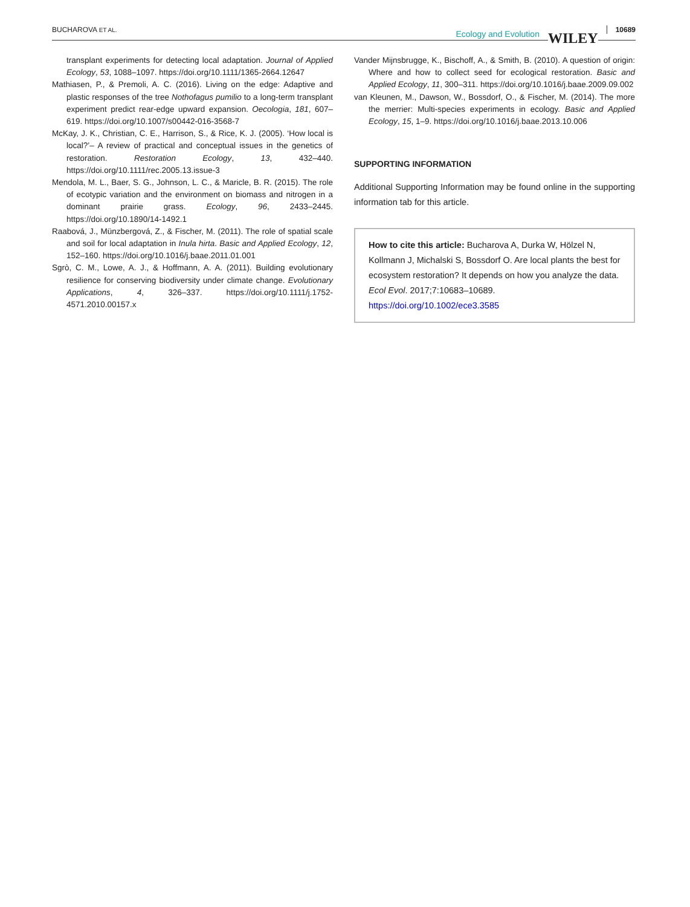BUCHAROVA ET AL. Ecology and Evolution WILEY 10689
transplant experiments for detecting local adaptation. Journal of Applied Ecology, 53, 1088–1097. https://doi.org/10.1111/1365-2664.12647
Mathiasen, P., & Premoli, A. C. (2016). Living on the edge: Adaptive and plastic responses of the tree Nothofagus pumilio to a long-term transplant experiment predict rear-edge upward expansion. Oecologia, 181, 607–619. https://doi.org/10.1007/s00442-016-3568-7
McKay, J. K., Christian, C. E., Harrison, S., & Rice, K. J. (2005). ‘How local is local?’– A review of practical and conceptual issues in the genetics of restoration. Restoration Ecology, 13, 432–440. https://doi.org/10.1111/rec.2005.13.issue-3
Mendola, M. L., Baer, S. G., Johnson, L. C., & Maricle, B. R. (2015). The role of ecotypic variation and the environment on biomass and nitrogen in a dominant prairie grass. Ecology, 96, 2433–2445. https://doi.org/10.1890/14-1492.1
Raabová, J., Münzbergová, Z., & Fischer, M. (2011). The role of spatial scale and soil for local adaptation in Inula hirta. Basic and Applied Ecology, 12, 152–160. https://doi.org/10.1016/j.baae.2011.01.001
Sgrò, C. M., Lowe, A. J., & Hoffmann, A. A. (2011). Building evolutionary resilience for conserving biodiversity under climate change. Evolutionary Applications, 4, 326–337. https://doi.org/10.1111/j.1752-4571.2010.00157.x
Vander Mijnsbrugge, K., Bischoff, A., & Smith, B. (2010). A question of origin: Where and how to collect seed for ecological restoration. Basic and Applied Ecology, 11, 300–311. https://doi.org/10.1016/j.baae.2009.09.002
van Kleunen, M., Dawson, W., Bossdorf, O., & Fischer, M. (2014). The more the merrier: Multi-species experiments in ecology. Basic and Applied Ecology, 15, 1–9. https://doi.org/10.1016/j.baae.2013.10.006
SUPPORTING INFORMATION
Additional Supporting Information may be found online in the supporting information tab for this article.
How to cite this article: Bucharova A, Durka W, Hölzel N, Kollmann J, Michalski S, Bossdorf O. Are local plants the best for ecosystem restoration? It depends on how you analyze the data. Ecol Evol. 2017;7:10683–10689. https://doi.org/10.1002/ece3.3585